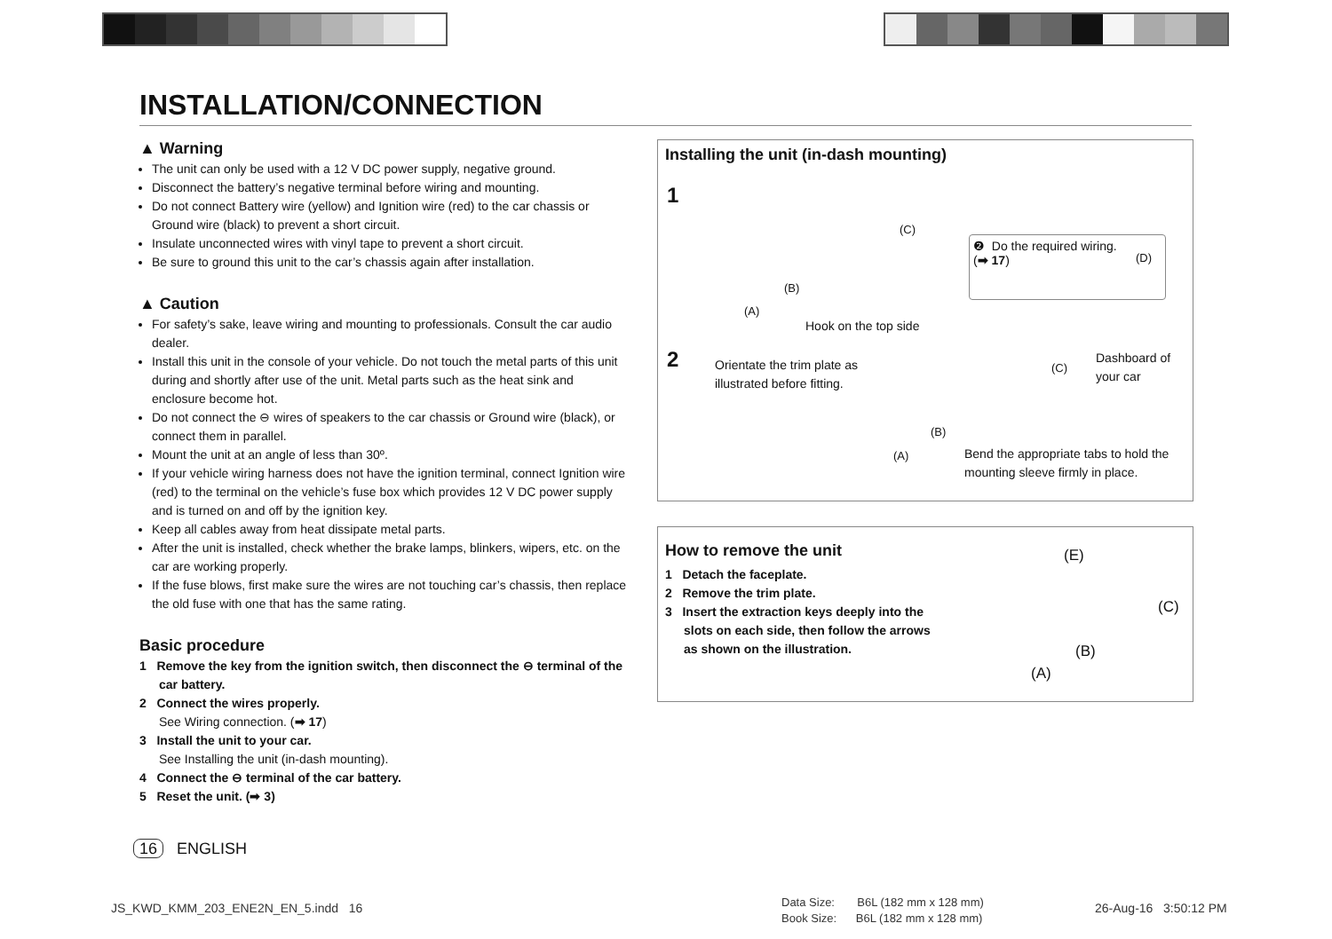INSTALLATION/CONNECTION
▲ Warning
The unit can only be used with a 12 V DC power supply, negative ground.
Disconnect the battery’s negative terminal before wiring and mounting.
Do not connect Battery wire (yellow) and Ignition wire (red) to the car chassis or Ground wire (black) to prevent a short circuit.
Insulate unconnected wires with vinyl tape to prevent a short circuit.
Be sure to ground this unit to the car’s chassis again after installation.
▲ Caution
For safety’s sake, leave wiring and mounting to professionals. Consult the car audio dealer.
Install this unit in the console of your vehicle. Do not touch the metal parts of this unit during and shortly after use of the unit. Metal parts such as the heat sink and enclosure become hot.
Do not connect the ⊖ wires of speakers to the car chassis or Ground wire (black), or connect them in parallel.
Mount the unit at an angle of less than 30º.
If your vehicle wiring harness does not have the ignition terminal, connect Ignition wire (red) to the terminal on the vehicle’s fuse box which provides 12 V DC power supply and is turned on and off by the ignition key.
Keep all cables away from heat dissipate metal parts.
After the unit is installed, check whether the brake lamps, blinkers, wipers, etc. on the car are working properly.
If the fuse blows, first make sure the wires are not touching car’s chassis, then replace the old fuse with one that has the same rating.
Basic procedure
1 Remove the key from the ignition switch, then disconnect the ⊖ terminal of the car battery.
2 Connect the wires properly.
See Wiring connection. (➡ 17)
3 Install the unit to your car.
See Installing the unit (in-dash mounting).
4 Connect the ⊖ terminal of the car battery.
5 Reset the unit. (➡ 3)
Installing the unit (in-dash mounting)
1
(C)
(B)
(A)
❷ Do the required wiring.
(➡ 17) (D)
Hook on the top side
2 Orientate the trim plate as
illustrated before fitting.
(C)
Dashboard of
your car
(B)
(A) Bend the appropriate tabs to hold the
mounting sleeve firmly in place.
How to remove the unit
1 Detach the faceplate.
2 Remove the trim plate.
3 Insert the extraction keys deeply into the slots on each side, then follow the arrows as shown on the illustration.
(E)
(C)
(B)
(A)
16 ENGLISH
JS_KWD_KMM_203_ENE2N_EN_5.indd 16
Data Size: B6L (182 mm x 128 mm)
Book Size: B6L (182 mm x 128 mm)
26-Aug-16 3:50:12 PM